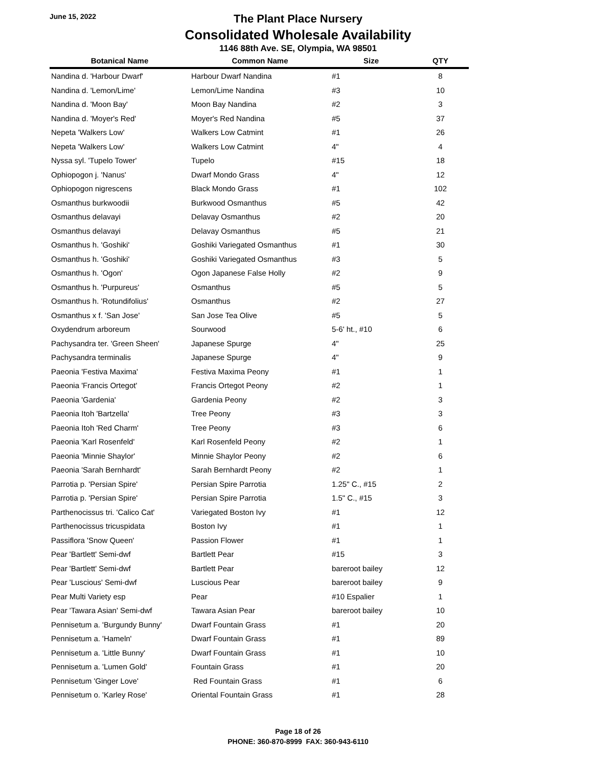June 15, 2022
The Plant Place Nursery
Consolidated Wholesale Availability
1146 88th Ave. SE, Olympia, WA 98501
| Botanical Name | Common Name | Size | QTY |
| --- | --- | --- | --- |
| Nandina d. 'Harbour Dwarf' | Harbour Dwarf Nandina | #1 | 8 |
| Nandina d. 'Lemon/Lime' | Lemon/Lime Nandina | #3 | 10 |
| Nandina d. 'Moon Bay' | Moon Bay Nandina | #2 | 3 |
| Nandina d. 'Moyer's Red' | Moyer's Red Nandina | #5 | 37 |
| Nepeta 'Walkers Low' | Walkers Low Catmint | #1 | 26 |
| Nepeta 'Walkers Low' | Walkers Low Catmint | 4" | 4 |
| Nyssa syl. 'Tupelo Tower' | Tupelo | #15 | 18 |
| Ophiopogon j. 'Nanus' | Dwarf Mondo Grass | 4" | 12 |
| Ophiopogon nigrescens | Black Mondo Grass | #1 | 102 |
| Osmanthus burkwoodii | Burkwood Osmanthus | #5 | 42 |
| Osmanthus delavayi | Delavay Osmanthus | #2 | 20 |
| Osmanthus delavayi | Delavay Osmanthus | #5 | 21 |
| Osmanthus h. 'Goshiki' | Goshiki Variegated Osmanthus | #1 | 30 |
| Osmanthus h. 'Goshiki' | Goshiki Variegated Osmanthus | #3 | 5 |
| Osmanthus h. 'Ogon' | Ogon Japanese False Holly | #2 | 9 |
| Osmanthus h. 'Purpureus' | Osmanthus | #5 | 5 |
| Osmanthus h. 'Rotundifolius' | Osmanthus | #2 | 27 |
| Osmanthus x f. 'San Jose' | San Jose Tea Olive | #5 | 5 |
| Oxydendrum arboreum | Sourwood | 5-6' ht., #10 | 6 |
| Pachysandra ter. 'Green Sheen' | Japanese Spurge | 4" | 25 |
| Pachysandra terminalis | Japanese Spurge | 4" | 9 |
| Paeonia 'Festiva Maxima' | Festiva Maxima Peony | #1 | 1 |
| Paeonia 'Francis Ortegot' | Francis Ortegot Peony | #2 | 1 |
| Paeonia 'Gardenia' | Gardenia Peony | #2 | 3 |
| Paeonia Itoh 'Bartzella' | Tree Peony | #3 | 3 |
| Paeonia Itoh 'Red Charm' | Tree Peony | #3 | 6 |
| Paeonia 'Karl Rosenfeld' | Karl Rosenfeld Peony | #2 | 1 |
| Paeonia 'Minnie Shaylor' | Minnie Shaylor Peony | #2 | 6 |
| Paeonia 'Sarah Bernhardt' | Sarah Bernhardt Peony | #2 | 1 |
| Parrotia p. 'Persian Spire' | Persian Spire Parrotia | 1.25" C., #15 | 2 |
| Parrotia p. 'Persian Spire' | Persian Spire Parrotia | 1.5" C., #15 | 3 |
| Parthenocissus tri. 'Calico Cat' | Variegated Boston Ivy | #1 | 12 |
| Parthenocissus tricuspidata | Boston Ivy | #1 | 1 |
| Passiflora 'Snow Queen' | Passion Flower | #1 | 1 |
| Pear 'Bartlett' Semi-dwf | Bartlett Pear | #15 | 3 |
| Pear 'Bartlett' Semi-dwf | Bartlett Pear | bareroot bailey | 12 |
| Pear 'Luscious' Semi-dwf | Luscious Pear | bareroot bailey | 9 |
| Pear Multi Variety esp | Pear | #10 Espalier | 1 |
| Pear 'Tawara Asian' Semi-dwf | Tawara Asian Pear | bareroot bailey | 10 |
| Pennisetum a. 'Burgundy Bunny' | Dwarf Fountain Grass | #1 | 20 |
| Pennisetum a. 'Hameln' | Dwarf Fountain Grass | #1 | 89 |
| Pennisetum a. 'Little Bunny' | Dwarf Fountain Grass | #1 | 10 |
| Pennisetum a. 'Lumen Gold' | Fountain Grass | #1 | 20 |
| Pennisetum 'Ginger Love' | Red Fountain Grass | #1 | 6 |
| Pennisetum o. 'Karley Rose' | Oriental Fountain Grass | #1 | 28 |
Page 18 of 26
PHONE: 360-870-8999 FAX: 360-943-6110